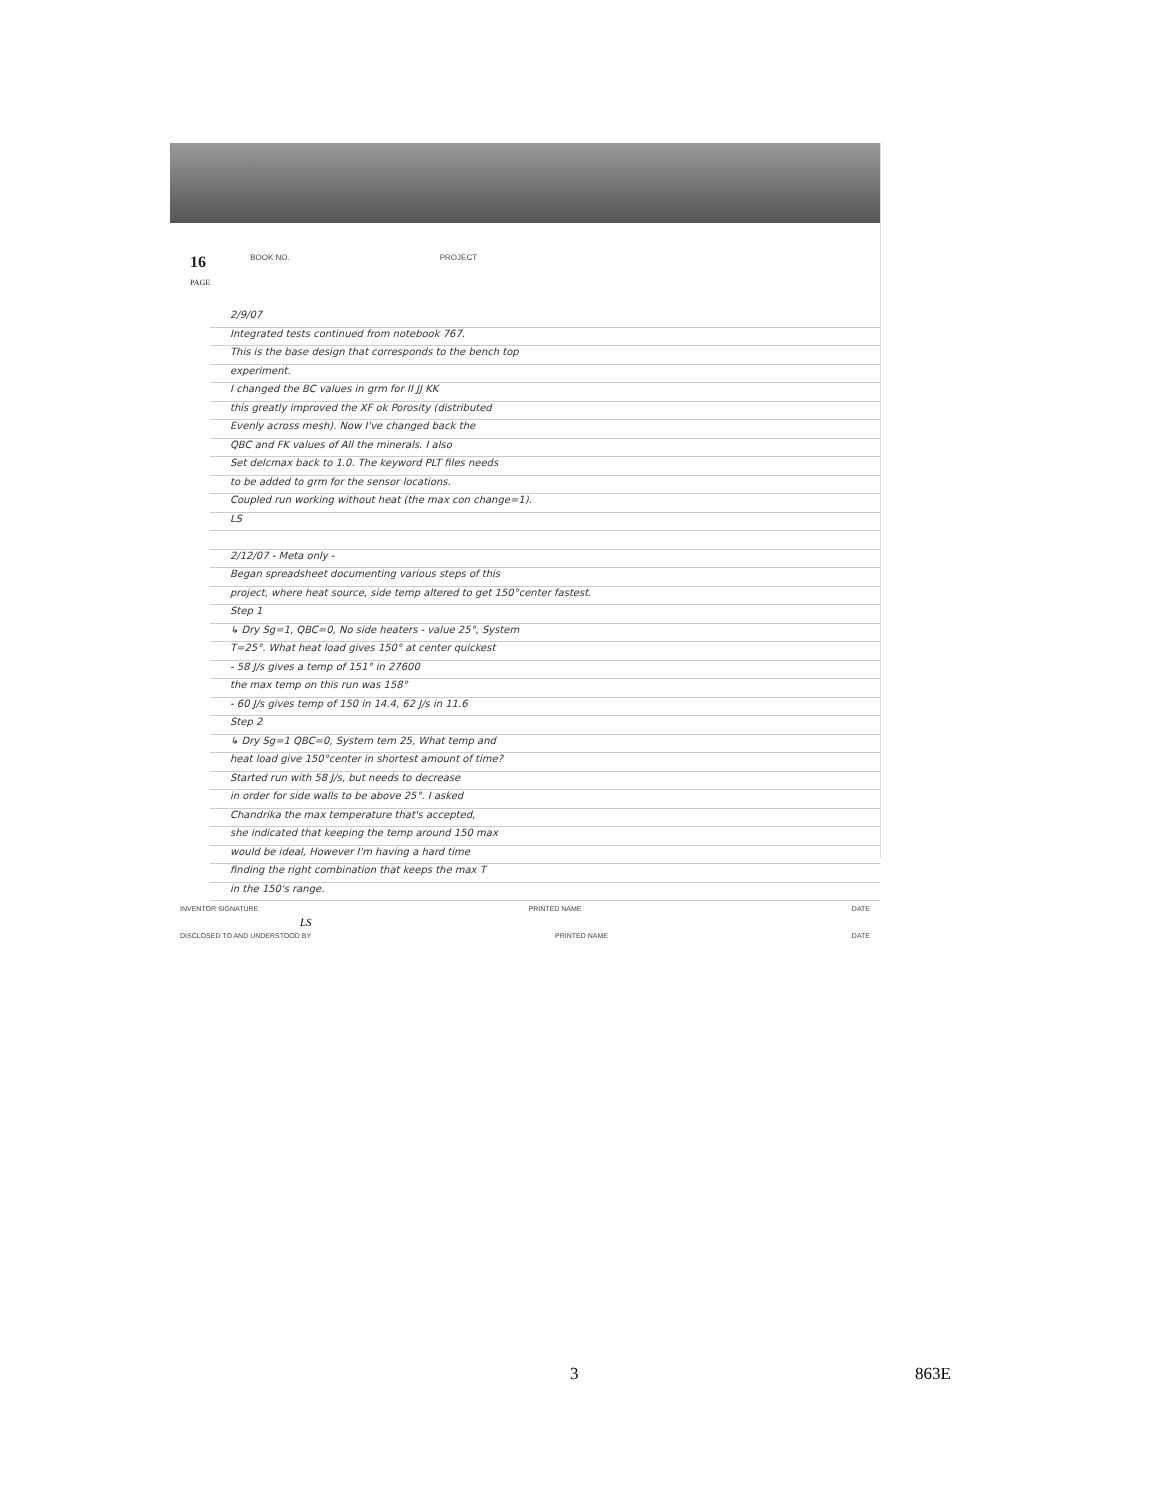16
PAGE
BOOK NO. PROJECT
2/9/07
Integrated tests continued from notebook 767.
This is the base design that corresponds to the bench top
experiment.
I changed the BC values in grm for II JJ KK
this greatly improved the XF ok Porosity (distributed
Evenly across mesh). Now I've changed back the
QBC and FK values of All the minerals. I also
Set delcmax back to 1.0. The keyword PLT files needs
to be added to grm for the sensor locations.
Coupled run working without heat (the max con change=1).
LS
2/12/07 - Meta only -
Began spreadsheet documenting various steps of this
project, where heat source, side temp altered to get 150°center fastest.
Step 1
↳ Dry Sg=1, QBC=0, No side heaters - value 25°, System
T=25°. What heat load gives 150° at center quickest
- 58 J/s gives a temp of 151° in 27600
the max temp on this run was 158°
- 60 J/s gives temp of 150 in 14.4, 62 J/s in 11.6
Step 2
↳ Dry Sg=1 QBC=0, System tem 25, What temp and
heat load give 150°center in shortest amount of time?
Started run with 58 J/s, but needs to decrease
in order for side walls to be above 25°. I asked
Chandrika the max temperature that's accepted,
she indicated that keeping the temp around 150 max
would be ideal, However I'm having a hard time
finding the right combination that keeps the max T
in the 150's range.
INVENTOR SIGNATURE PRINTED NAME DATE
LS
DISCLOSED TO AND UNDERSTOOD BY PRINTED NAME DATE
3 863E